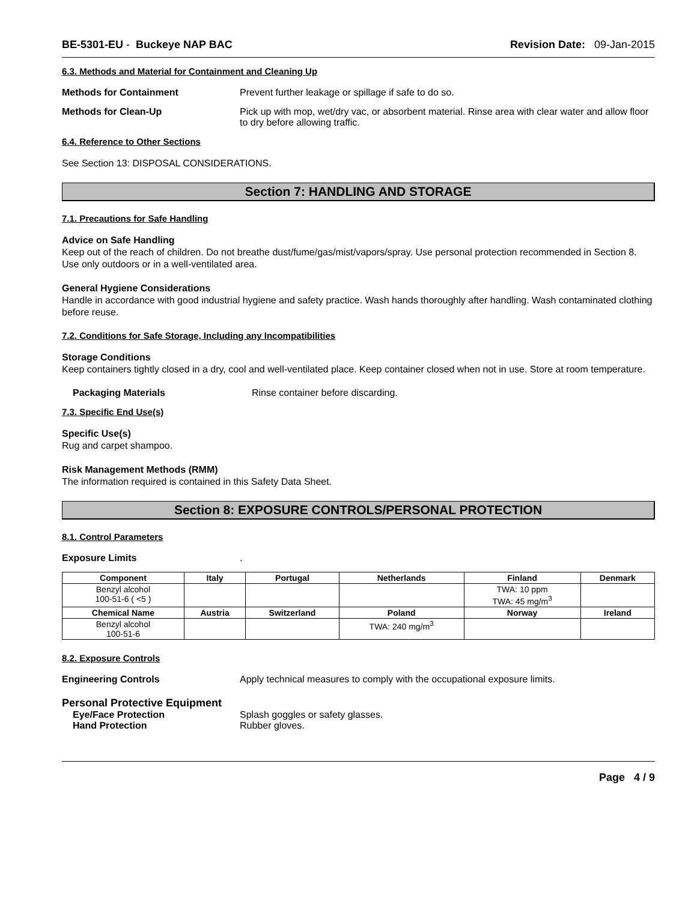BE-5301-EU - Buckeye NAP BAC Revision Date: 09-Jan-2015
6.3. Methods and Material for Containment and Cleaning Up
Methods for Containment Prevent further leakage or spillage if safe to do so.
Methods for Clean-Up Pick up with mop, wet/dry vac, or absorbent material. Rinse area with clear water and allow floor to dry before allowing traffic.
6.4. Reference to Other Sections
See Section 13: DISPOSAL CONSIDERATIONS.
Section 7: HANDLING AND STORAGE
7.1. Precautions for Safe Handling
Advice on Safe Handling
Keep out of the reach of children. Do not breathe dust/fume/gas/mist/vapors/spray. Use personal protection recommended in Section 8. Use only outdoors or in a well-ventilated area.
General Hygiene Considerations
Handle in accordance with good industrial hygiene and safety practice. Wash hands thoroughly after handling. Wash contaminated clothing before reuse.
7.2. Conditions for Safe Storage, Including any Incompatibilities
Storage Conditions
Keep containers tightly closed in a dry, cool and well-ventilated place. Keep container closed when not in use. Store at room temperature.
Packaging Materials Rinse container before discarding.
7.3. Specific End Use(s)
Specific Use(s)
Rug and carpet shampoo.
Risk Management Methods (RMM)
The information required is contained in this Safety Data Sheet.
Section 8: EXPOSURE CONTROLS/PERSONAL PROTECTION
8.1. Control Parameters
Exposure Limits .
| Component | Italy | Portugal | Netherlands | Finland | Denmark |
| --- | --- | --- | --- | --- | --- |
| Benzyl alcohol 100-51-6 ( <5 ) | | | | TWA: 10 ppm TWA: 45 mg/m<sup>3</sup> | |
| Chemical Name | Austria | Switzerland | Poland | Norway | Ireland |
| Benzyl alcohol 100-51-6 | | | TWA: 240 mg/m<sup>3</sup> | | |
8.2. Exposure Controls
Engineering Controls Apply technical measures to comply with the occupational exposure limits.
Personal Protective Equipment
Eye/Face Protection Splash goggles or safety glasses.
Hand Protection Rubber gloves.
Page 4 / 9